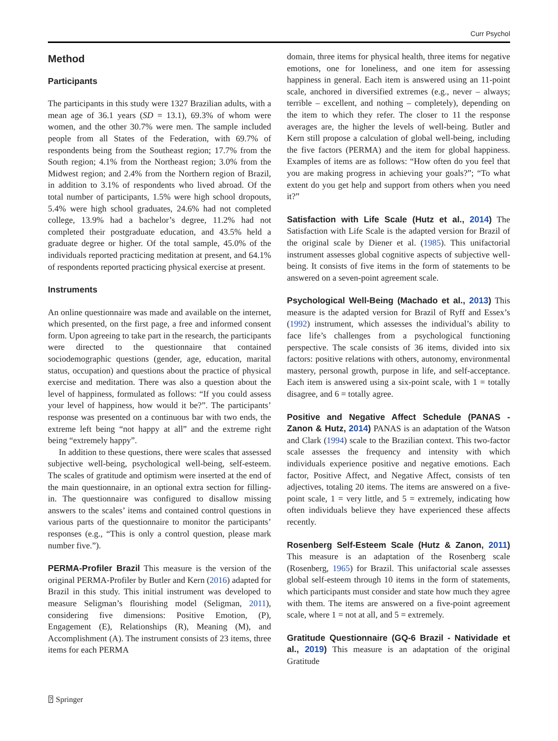Curr Psychol
Method
Participants
The participants in this study were 1327 Brazilian adults, with a mean age of 36.1 years (SD = 13.1), 69.3% of whom were women, and the other 30.7% were men. The sample included people from all States of the Federation, with 69.7% of respondents being from the Southeast region; 17.7% from the South region; 4.1% from the Northeast region; 3.0% from the Midwest region; and 2.4% from the Northern region of Brazil, in addition to 3.1% of respondents who lived abroad. Of the total number of participants, 1.5% were high school dropouts, 5.4% were high school graduates, 24.6% had not completed college, 13.9% had a bachelor’s degree, 11.2% had not completed their postgraduate education, and 43.5% held a graduate degree or higher. Of the total sample, 45.0% of the individuals reported practicing meditation at present, and 64.1% of respondents reported practicing physical exercise at present.
Instruments
An online questionnaire was made and available on the internet, which presented, on the first page, a free and informed consent form. Upon agreeing to take part in the research, the participants were directed to the questionnaire that contained sociodemographic questions (gender, age, education, marital status, occupation) and questions about the practice of physical exercise and meditation. There was also a question about the level of happiness, formulated as follows: “If you could assess your level of happiness, how would it be?”. The participants’ response was presented on a continuous bar with two ends, the extreme left being “not happy at all” and the extreme right being “extremely happy”.
In addition to these questions, there were scales that assessed subjective well-being, psychological well-being, self-esteem. The scales of gratitude and optimism were inserted at the end of the main questionnaire, in an optional extra section for filling-in. The questionnaire was configured to disallow missing answers to the scales’ items and contained control questions in various parts of the questionnaire to monitor the participants’ responses (e.g., “This is only a control question, please mark number five.”).
PERMA-Profiler Brazil This measure is the version of the original PERMA-Profiler by Butler and Kern (2016) adapted for Brazil in this study. This initial instrument was developed to measure Seligman’s flourishing model (Seligman, 2011), considering five dimensions: Positive Emotion, (P), Engagement (E), Relationships (R), Meaning (M), and Accomplishment (A). The instrument consists of 23 items, three items for each PERMA
domain, three items for physical health, three items for negative emotions, one for loneliness, and one item for assessing happiness in general. Each item is answered using an 11-point scale, anchored in diversified extremes (e.g., never – always; terrible – excellent, and nothing – completely), depending on the item to which they refer. The closer to 11 the response averages are, the higher the levels of well-being. Butler and Kern still propose a calculation of global well-being, including the five factors (PERMA) and the item for global happiness. Examples of items are as follows: “How often do you feel that you are making progress in achieving your goals?”; “To what extent do you get help and support from others when you need it?”
Satisfaction with Life Scale (Hutz et al., 2014) The Satisfaction with Life Scale is the adapted version for Brazil of the original scale by Diener et al. (1985). This unifactorial instrument assesses global cognitive aspects of subjective well-being. It consists of five items in the form of statements to be answered on a seven-point agreement scale.
Psychological Well-Being (Machado et al., 2013) This measure is the adapted version for Brazil of Ryff and Essex’s (1992) instrument, which assesses the individual’s ability to face life’s challenges from a psychological functioning perspective. The scale consists of 36 items, divided into six factors: positive relations with others, autonomy, environmental mastery, personal growth, purpose in life, and self-acceptance. Each item is answered using a six-point scale, with 1 = totally disagree, and 6 = totally agree.
Positive and Negative Affect Schedule (PANAS - Zanon & Hutz, 2014) PANAS is an adaptation of the Watson and Clark (1994) scale to the Brazilian context. This two-factor scale assesses the frequency and intensity with which individuals experience positive and negative emotions. Each factor, Positive Affect, and Negative Affect, consists of ten adjectives, totaling 20 items. The items are answered on a five-point scale, 1 = very little, and 5 = extremely, indicating how often individuals believe they have experienced these affects recently.
Rosenberg Self-Esteem Scale (Hutz & Zanon, 2011) This measure is an adaptation of the Rosenberg scale (Rosenberg, 1965) for Brazil. This unifactorial scale assesses global self-esteem through 10 items in the form of statements, which participants must consider and state how much they agree with them. The items are answered on a five-point agreement scale, where 1 = not at all, and 5 = extremely.
Gratitude Questionnaire (GQ-6 Brazil - Natividade et al., 2019) This measure is an adaptation of the original Gratitude
⍰ Springer